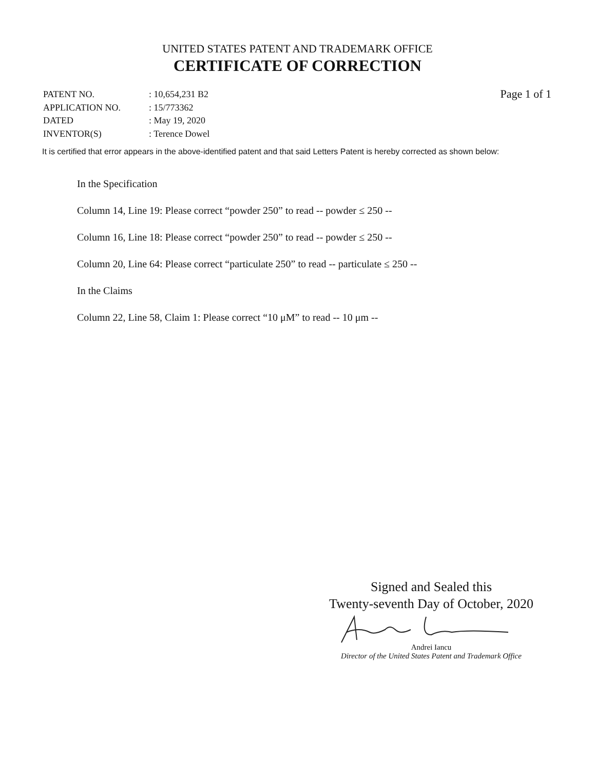UNITED STATES PATENT AND TRADEMARK OFFICE
CERTIFICATE OF CORRECTION
| PATENT NO. | : 10,654,231 B2 |
| APPLICATION NO. | : 15/773362 |
| DATED | : May 19, 2020 |
| INVENTOR(S) | : Terence Dowel |
Page 1 of 1
It is certified that error appears in the above-identified patent and that said Letters Patent is hereby corrected as shown below:
In the Specification
Column 14, Line 19: Please correct “powder 250” to read -- powder ≤ 250 --
Column 16, Line 18: Please correct “powder 250” to read -- powder ≤ 250 --
Column 20, Line 64: Please correct “particulate 250” to read -- particulate ≤ 250 --
In the Claims
Column 22, Line 58, Claim 1: Please correct “10 μM” to read -- 10 μm --
Signed and Sealed this
Twenty-seventh Day of October, 2020
Andrei Iancu
Director of the United States Patent and Trademark Office